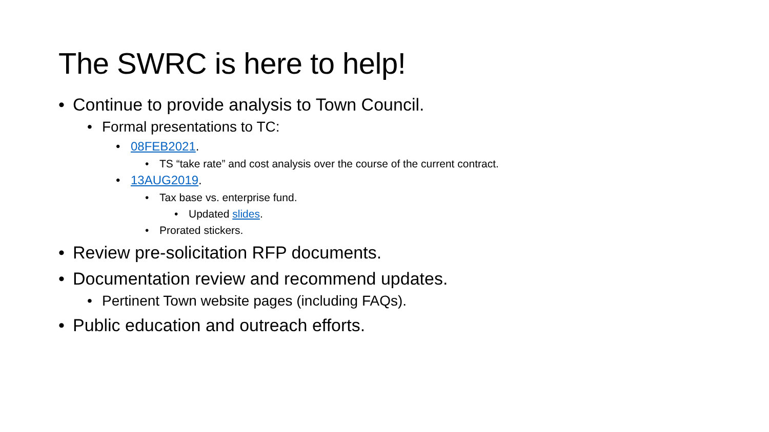The SWRC is here to help!
• Continue to provide analysis to Town Council.
• Formal presentations to TC:
• 08FEB2021.
• TS “take rate” and cost analysis over the course of the current contract.
• 13AUG2019.
• Tax base vs. enterprise fund.
• Updated slides.
• Prorated stickers.
• Review pre-solicitation RFP documents.
• Documentation review and recommend updates.
• Pertinent Town website pages (including FAQs).
• Public education and outreach efforts.